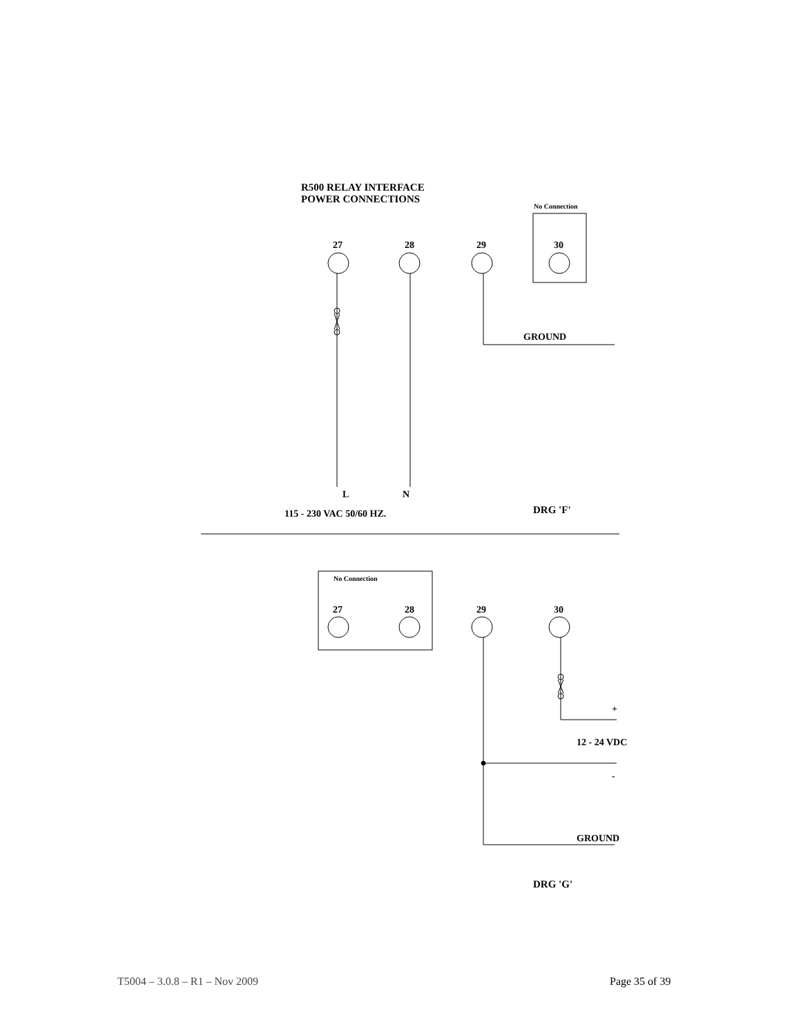R500 RELAY INTERFACE
POWER CONNECTIONS
No Connection
27 28 29 30
GROUND
L N
115 - 230 VAC 50/60 HZ. DRG 'F'
No Connection
27 28 29 30
+
12 - 24 VDC
-
GROUND
DRG 'G'
T5004 – 3.0.8 – R1 – Nov 2009 Page 35 of 39